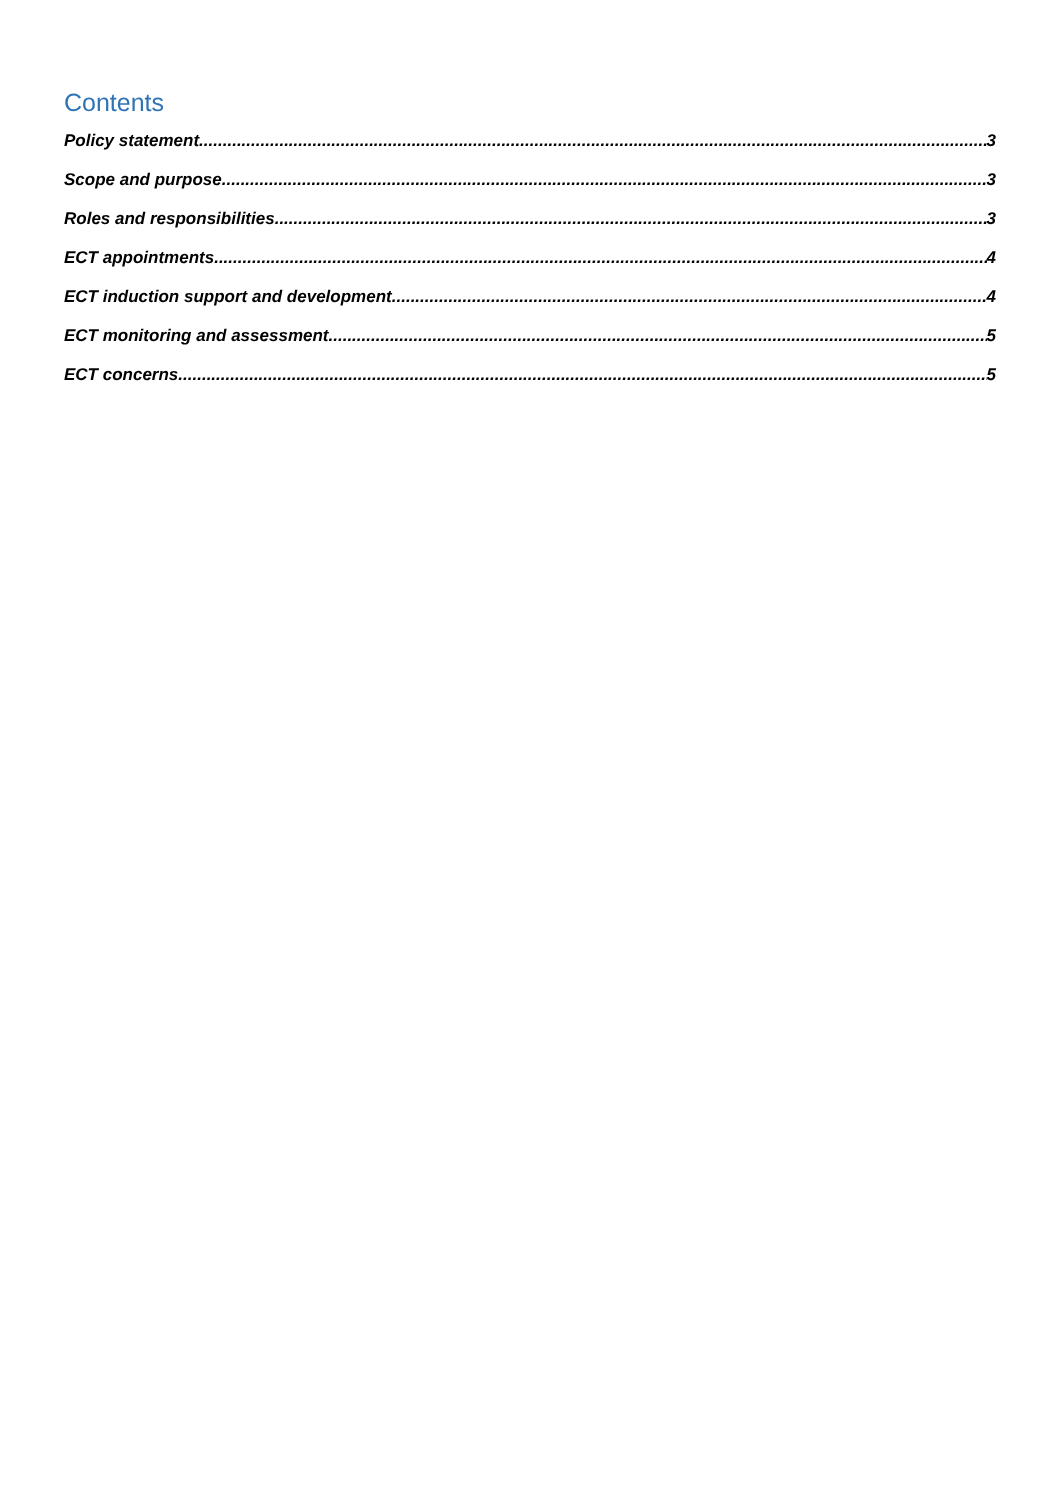Contents
Policy statement 3
Scope and purpose 3
Roles and responsibilities 3
ECT appointments 4
ECT induction support and development 4
ECT monitoring and assessment 5
ECT concerns 5